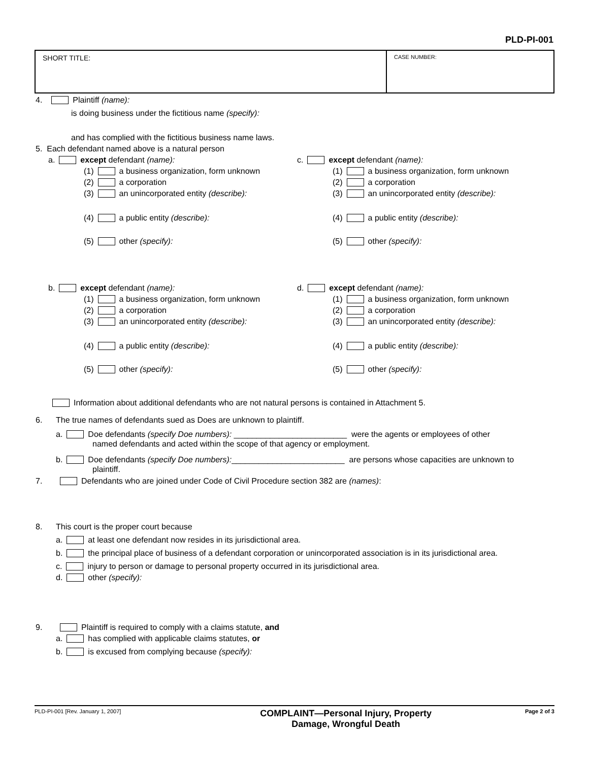PLD-PI-001
| SHORT TITLE: | CASE NUMBER: |
4. Plaintiff (name):
is doing business under the fictitious name (specify):
and has complied with the fictitious business name laws.
5. Each defendant named above is a natural person
a. except defendant (name):
(1) a business organization, form unknown
(2) a corporation
(3) an unincorporated entity (describe):
(4) a public entity (describe):
(5) other (specify):
b. except defendant (name):
(1) a business organization, form unknown
(2) a corporation
(3) an unincorporated entity (describe):
(4) a public entity (describe):
(5) other (specify):
c. except defendant (name):
(1) a business organization, form unknown
(2) a corporation
(3) an unincorporated entity (describe):
(4) a public entity (describe):
(5) other (specify):
d. except defendant (name):
(1) a business organization, form unknown
(2) a corporation
(3) an unincorporated entity (describe):
(4) a public entity (describe):
(5) other (specify):
Information about additional defendants who are not natural persons is contained in Attachment 5.
6. The true names of defendants sued as Does are unknown to plaintiff.
a. Doe defendants (specify Doe numbers): _________________________ were the agents or employees of other
named defendants and acted within the scope of that agency or employment.
b. Doe defendants (specify Doe numbers): _________________________ are persons whose capacities are unknown to
plaintiff.
7. Defendants who are joined under Code of Civil Procedure section 382 are (names):
8. This court is the proper court because
a. at least one defendant now resides in its jurisdictional area.
b. the principal place of business of a defendant corporation or unincorporated association is in its jurisdictional area.
c. injury to person or damage to personal property occurred in its jurisdictional area.
d. other (specify):
9. Plaintiff is required to comply with a claims statute, and
a. has complied with applicable claims statutes, or
b. is excused from complying because (specify):
PLD-PI-001 [Rev. January 1, 2007]
COMPLAINT—Personal Injury, Property
Damage, Wrongful Death
Page 2 of 3